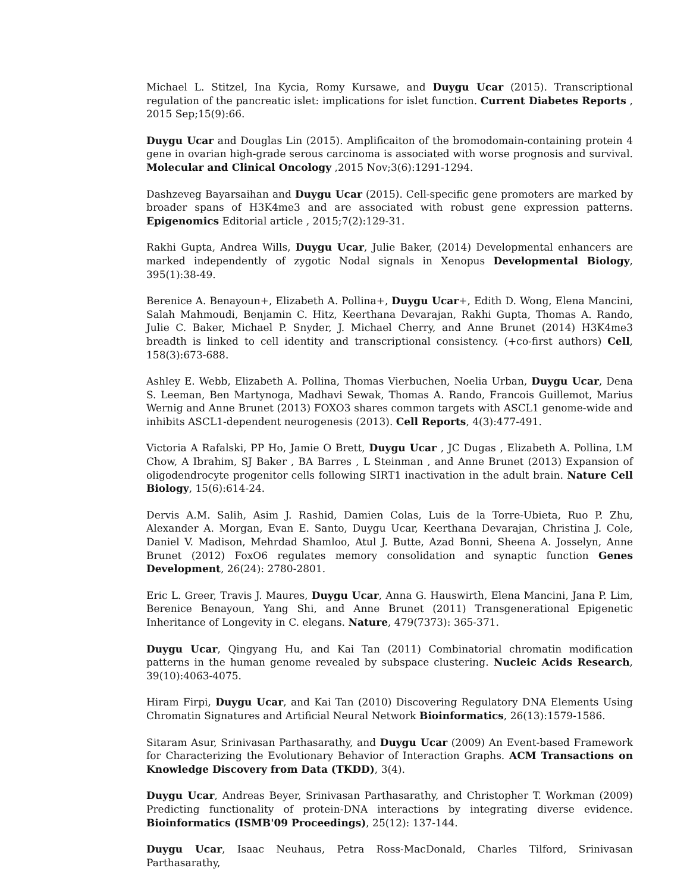Michael L. Stitzel, Ina Kycia, Romy Kursawe, and Duygu Ucar (2015). Transcriptional regulation of the pancreatic islet: implications for islet function. Current Diabetes Reports , 2015 Sep;15(9):66.
Duygu Ucar and Douglas Lin (2015). Amplificaiton of the bromodomain-containing protein 4 gene in ovarian high-grade serous carcinoma is associated with worse prognosis and survival. Molecular and Clinical Oncology ,2015 Nov;3(6):1291-1294.
Dashzeveg Bayarsaihan and Duygu Ucar (2015). Cell-specific gene promoters are marked by broader spans of H3K4me3 and are associated with robust gene expression patterns. Epigenomics Editorial article , 2015;7(2):129-31.
Rakhi Gupta, Andrea Wills, Duygu Ucar, Julie Baker, (2014) Developmental enhancers are marked independently of zygotic Nodal signals in Xenopus Developmental Biology, 395(1):38-49.
Berenice A. Benayoun+, Elizabeth A. Pollina+, Duygu Ucar+, Edith D. Wong, Elena Mancini, Salah Mahmoudi, Benjamin C. Hitz, Keerthana Devarajan, Rakhi Gupta, Thomas A. Rando, Julie C. Baker, Michael P. Snyder, J. Michael Cherry, and Anne Brunet (2014) H3K4me3 breadth is linked to cell identity and transcriptional consistency. (+co-first authors) Cell, 158(3):673-688.
Ashley E. Webb, Elizabeth A. Pollina, Thomas Vierbuchen, Noelia Urban, Duygu Ucar, Dena S. Leeman, Ben Martynoga, Madhavi Sewak, Thomas A. Rando, Francois Guillemot, Marius Wernig and Anne Brunet (2013) FOXO3 shares common targets with ASCL1 genome-wide and inhibits ASCL1-dependent neurogenesis (2013). Cell Reports, 4(3):477-491.
Victoria A Rafalski, PP Ho, Jamie O Brett, Duygu Ucar , JC Dugas , Elizabeth A. Pollina, LM Chow, A Ibrahim, SJ Baker , BA Barres , L Steinman , and Anne Brunet (2013) Expansion of oligodendrocyte progenitor cells following SIRT1 inactivation in the adult brain. Nature Cell Biology, 15(6):614-24.
Dervis A.M. Salih, Asim J. Rashid, Damien Colas, Luis de la Torre-Ubieta, Ruo P. Zhu, Alexander A. Morgan, Evan E. Santo, Duygu Ucar, Keerthana Devarajan, Christina J. Cole, Daniel V. Madison, Mehrdad Shamloo, Atul J. Butte, Azad Bonni, Sheena A. Josselyn, Anne Brunet (2012) FoxO6 regulates memory consolidation and synaptic function Genes Development, 26(24): 2780-2801.
Eric L. Greer, Travis J. Maures, Duygu Ucar, Anna G. Hauswirth, Elena Mancini, Jana P. Lim, Berenice Benayoun, Yang Shi, and Anne Brunet (2011) Transgenerational Epigenetic Inheritance of Longevity in C. elegans. Nature, 479(7373): 365-371.
Duygu Ucar, Qingyang Hu, and Kai Tan (2011) Combinatorial chromatin modification patterns in the human genome revealed by subspace clustering. Nucleic Acids Research, 39(10):4063-4075.
Hiram Firpi, Duygu Ucar, and Kai Tan (2010) Discovering Regulatory DNA Elements Using Chromatin Signatures and Artificial Neural Network Bioinformatics, 26(13):1579-1586.
Sitaram Asur, Srinivasan Parthasarathy, and Duygu Ucar (2009) An Event-based Framework for Characterizing the Evolutionary Behavior of Interaction Graphs. ACM Transactions on Knowledge Discovery from Data (TKDD), 3(4).
Duygu Ucar, Andreas Beyer, Srinivasan Parthasarathy, and Christopher T. Workman (2009) Predicting functionality of protein-DNA interactions by integrating diverse evidence. Bioinformatics (ISMB'09 Proceedings), 25(12): 137-144.
Duygu Ucar, Isaac Neuhaus, Petra Ross-MacDonald, Charles Tilford, Srinivasan Parthasarathy,